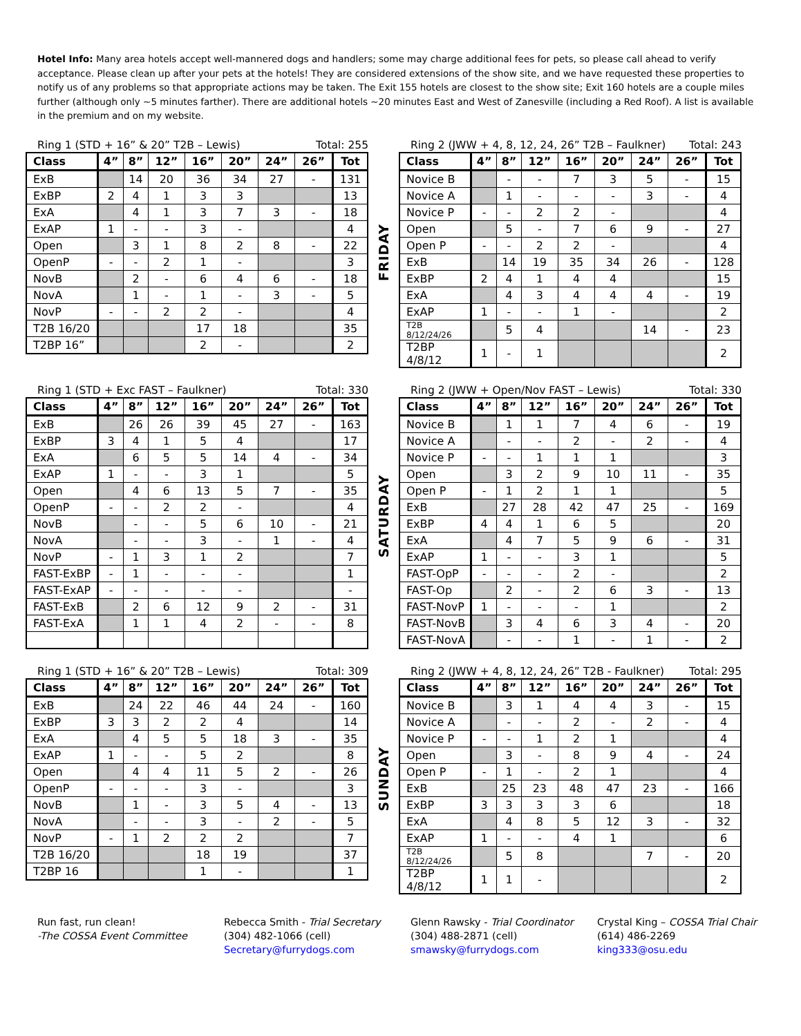Hotel Info: Many area hotels accept well-mannered dogs and handlers; some may charge additional fees for pets, so please call ahead to verify acceptance. Please clean up after your pets at the hotels! They are considered extensions of the show site, and we have requested these properties to notify us of any problems so that appropriate actions may be taken. The Exit 155 hotels are closest to the show site; Exit 160 hotels are a couple miles further (although only ~5 minutes farther). There are additional hotels ~20 minutes East and West of Zanesville (including a Red Roof). A list is available in the premium and on my website.
Ring 1 (STD + 16” & 20” T2B – Lewis) Total: 255
| Class | 4” | 8” | 12” | 16” | 20” | 24” | 26” | Tot |
| --- | --- | --- | --- | --- | --- | --- | --- | --- |
| ExB | | 14 | 20 | 36 | 34 | 27 | - | 131 |
| ExBP | 2 | 4 | 1 | 3 | 3 | | | 13 |
| ExA | | 4 | 1 | 3 | 7 | 3 | - | 18 |
| ExAP | 1 | - | - | 3 | - | | | 4 |
| Open | | 3 | 1 | 8 | 2 | 8 | - | 22 |
| OpenP | - | - | 2 | 1 | - | | | 3 |
| NovB | | 2 | - | 6 | 4 | 6 | - | 18 |
| NovA | | 1 | - | 1 | - | 3 | - | 5 |
| NovP | - | - | 2 | 2 | - | | | 4 |
| T2B 16/20 | | | | 17 | 18 | | | 35 |
| T2BP 16” | | | | 2 | - | | | 2 |
FRIDAY
Ring 2 (JWW + 4, 8, 12, 24, 26” T2B – Faulkner) Total: 243
| Class | 4” | 8” | 12” | 16” | 20” | 24” | 26” | Tot |
| --- | --- | --- | --- | --- | --- | --- | --- | --- |
| Novice B | | - | - | 7 | 3 | 5 | - | 15 |
| Novice A | | 1 | - | - | - | 3 | - | 4 |
| Novice P | - | - | 2 | 2 | - | | | 4 |
| Open | | 5 | - | 7 | 6 | 9 | - | 27 |
| Open P | - | - | 2 | 2 | - | | | 4 |
| ExB | | 14 | 19 | 35 | 34 | 26 | - | 128 |
| ExBP | 2 | 4 | 1 | 4 | 4 | | | 15 |
| ExA | | 4 | 3 | 4 | 4 | 4 | - | 19 |
| ExAP | 1 | - | - | 1 | - | | | 2 |
| T2B 8/12/24/26 | | 5 | 4 | | | 14 | - | 23 |
| T2BP 4/8/12 | 1 | - | 1 | | | | | 2 |
Ring 1 (STD + Exc FAST – Faulkner) Total: 330
| Class | 4” | 8” | 12” | 16” | 20” | 24” | 26” | Tot |
| --- | --- | --- | --- | --- | --- | --- | --- | --- |
| ExB | | 26 | 26 | 39 | 45 | 27 | - | 163 |
| ExBP | 3 | 4 | 1 | 5 | 4 | | | 17 |
| ExA | | 6 | 5 | 5 | 14 | 4 | - | 34 |
| ExAP | 1 | - | - | 3 | 1 | | | 5 |
| Open | | 4 | 6 | 13 | 5 | 7 | - | 35 |
| OpenP | - | - | 2 | 2 | - | | | 4 |
| NovB | | - | - | 5 | 6 | 10 | - | 21 |
| NovA | | - | - | 3 | - | 1 | - | 4 |
| NovP | - | 1 | 3 | 1 | 2 | | | 7 |
| FAST-ExBP | - | 1 | - | - | - | | | 1 |
| FAST-ExAP | - | - | - | - | - | | | - |
| FAST-ExB | | 2 | 6 | 12 | 9 | 2 | - | 31 |
| FAST-ExA | | 1 | 1 | 4 | 2 | - | - | 8 |
SATURDAY
Ring 2 (JWW + Open/Nov FAST – Lewis) Total: 330
| Class | 4” | 8” | 12” | 16” | 20” | 24” | 26” | Tot |
| --- | --- | --- | --- | --- | --- | --- | --- | --- |
| Novice B | | 1 | 1 | 7 | 4 | 6 | - | 19 |
| Novice A | | - | - | 2 | - | 2 | - | 4 |
| Novice P | - | - | 1 | 1 | 1 | | | 3 |
| Open | | 3 | 2 | 9 | 10 | 11 | - | 35 |
| Open P | - | 1 | 2 | 1 | 1 | | | 5 |
| ExB | | 27 | 28 | 42 | 47 | 25 | - | 169 |
| ExBP | 4 | 4 | 1 | 6 | 5 | | | 20 |
| ExA | | 4 | 7 | 5 | 9 | 6 | - | 31 |
| ExAP | 1 | - | - | 3 | 1 | | | 5 |
| FAST-OpP | - | - | - | 2 | - | | | 2 |
| FAST-Op | | 2 | - | 2 | 6 | 3 | - | 13 |
| FAST-NovP | 1 | - | - | - | 1 | | | 2 |
| FAST-NovB | | 3 | 4 | 6 | 3 | 4 | - | 20 |
| FAST-NovA | | - | - | 1 | - | 1 | - | 2 |
Ring 1 (STD + 16” & 20” T2B – Lewis) Total: 309
| Class | 4” | 8” | 12” | 16” | 20” | 24” | 26” | Tot |
| --- | --- | --- | --- | --- | --- | --- | --- | --- |
| ExB | | 24 | 22 | 46 | 44 | 24 | - | 160 |
| ExBP | 3 | 3 | 2 | 2 | 4 | | | 14 |
| ExA | | 4 | 5 | 5 | 18 | 3 | - | 35 |
| ExAP | 1 | - | - | 5 | 2 | | | 8 |
| Open | | 4 | 4 | 11 | 5 | 2 | - | 26 |
| OpenP | - | - | - | 3 | - | | | 3 |
| NovB | | 1 | - | 3 | 5 | 4 | - | 13 |
| NovA | | - | - | 3 | - | 2 | - | 5 |
| NovP | - | 1 | 2 | 2 | 2 | | | 7 |
| T2B 16/20 | | | | 18 | 19 | | | 37 |
| T2BP 16 | | | | 1 | - | | | 1 |
SUNDAY
Ring 2 (JWW + 4, 8, 12, 24, 26” T2B - Faulkner) Total: 295
| Class | 4” | 8” | 12” | 16” | 20” | 24” | 26” | Tot |
| --- | --- | --- | --- | --- | --- | --- | --- | --- |
| Novice B | | 3 | 1 | 4 | 4 | 3 | - | 15 |
| Novice A | | - | - | 2 | - | 2 | - | 4 |
| Novice P | - | - | 1 | 2 | 1 | | | 4 |
| Open | | 3 | - | 8 | 9 | 4 | - | 24 |
| Open P | - | 1 | - | 2 | 1 | | | 4 |
| ExB | | 25 | 23 | 48 | 47 | 23 | - | 166 |
| ExBP | 3 | 3 | 3 | 3 | 6 | | | 18 |
| ExA | | 4 | 8 | 5 | 12 | 3 | - | 32 |
| ExAP | 1 | - | - | 4 | 1 | | | 6 |
| T2B 8/12/24/26 | | 5 | 8 | | | 7 | - | 20 |
| T2BP 4/8/12 | 1 | 1 | - | | | | | 2 |
Run fast, run clean!
-The COSSA Event Committee
Rebecca Smith - Trial Secretary
(304) 482-1066 (cell)
Secretary@furrydogs.com
Glenn Rawsky - Trial Coordinator
(304) 488-2871 (cell)
smawsky@furrydogs.com
Crystal King – COSSA Trial Chair
(614) 486-2269
king333@osu.edu